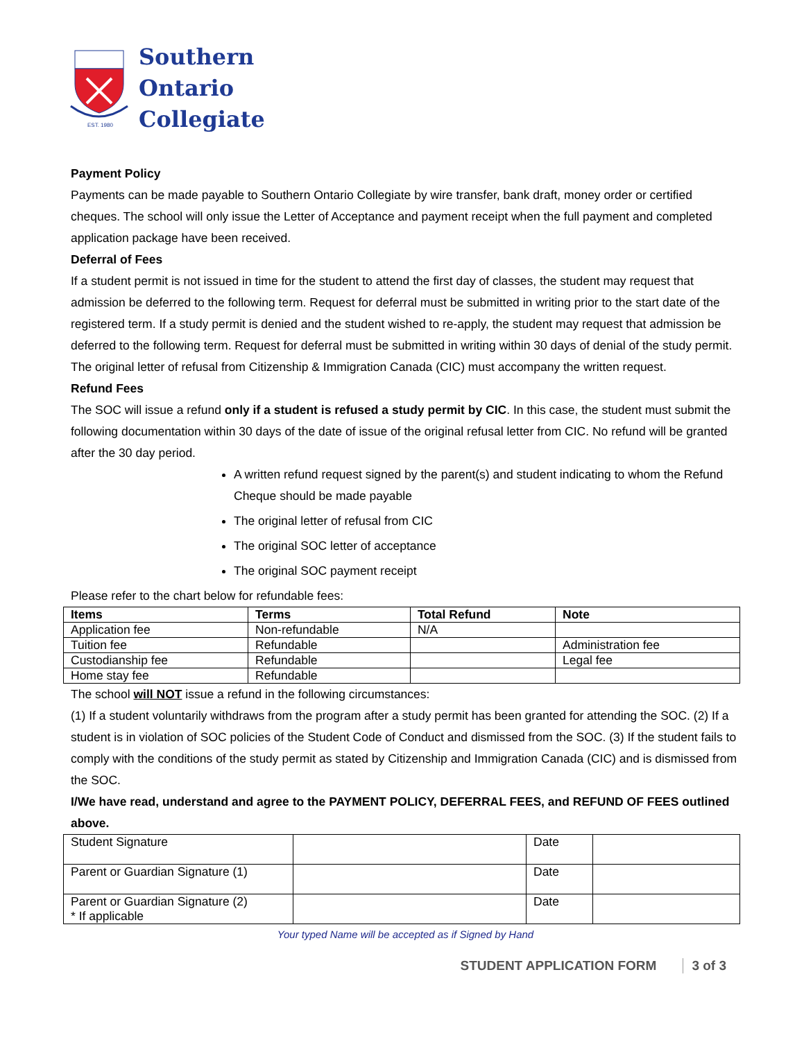EST. 1980
Southern
Ontario
Collegiate
Payment Policy
Payments can be made payable to Southern Ontario Collegiate by wire transfer, bank draft, money order or certified cheques. The school will only issue the Letter of Acceptance and payment receipt when the full payment and completed application package have been received.
Deferral of Fees
If a student permit is not issued in time for the student to attend the first day of classes, the student may request that admission be deferred to the following term. Request for deferral must be submitted in writing prior to the start date of the registered term. If a study permit is denied and the student wished to re-apply, the student may request that admission be deferred to the following term. Request for deferral must be submitted in writing within 30 days of denial of the study permit. The original letter of refusal from Citizenship & Immigration Canada (CIC) must accompany the written request.
Refund Fees
The SOC will issue a refund only if a student is refused a study permit by CIC. In this case, the student must submit the following documentation within 30 days of the date of issue of the original refusal letter from CIC. No refund will be granted after the 30 day period.
A written refund request signed by the parent(s) and student indicating to whom the Refund Cheque should be made payable
The original letter of refusal from CIC
The original SOC letter of acceptance
The original SOC payment receipt
Please refer to the chart below for refundable fees:
| Items | Terms | Total Refund | Note |
| --- | --- | --- | --- |
| Application fee | Non-refundable | N/A | |
| Tuition fee | Refundable | | Administration fee |
| Custodianship fee | Refundable | | Legal fee |
| Home stay fee | Refundable | | |
The school will NOT issue a refund in the following circumstances:
(1) If a student voluntarily withdraws from the program after a study permit has been granted for attending the SOC. (2) If a student is in violation of SOC policies of the Student Code of Conduct and dismissed from the SOC. (3) If the student fails to comply with the conditions of the study permit as stated by Citizenship and Immigration Canada (CIC) and is dismissed from the SOC.
I/We have read, understand and agree to the PAYMENT POLICY, DEFERRAL FEES, and REFUND OF FEES outlined above.
| Student Signature | | Date | |
| Parent or Guardian Signature (1) | | Date | |
| Parent or Guardian Signature (2) * If applicable | | Date | |
Your typed Name will be accepted as if Signed by Hand
STUDENT APPLICATION FORM 3 of 3